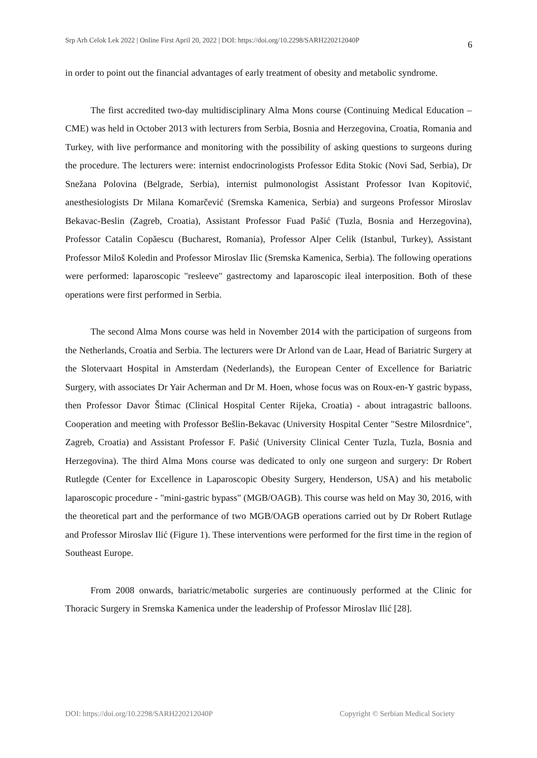Srp Arh Celok Lek 2022 | Online First April 20, 2022 | DOI: https://doi.org/10.2298/SARH220212040P 6
in order to point out the financial advantages of early treatment of obesity and metabolic syndrome.
The first accredited two-day multidisciplinary Alma Mons course (Continuing Medical Education – CME) was held in October 2013 with lecturers from Serbia, Bosnia and Herzegovina, Croatia, Romania and Turkey, with live performance and monitoring with the possibility of asking questions to surgeons during the procedure. The lecturers were: internist endocrinologists Professor Edita Stokic (Novi Sad, Serbia), Dr Snežana Polovina (Belgrade, Serbia), internist pulmonologist Assistant Professor Ivan Kopitović, anesthesiologists Dr Milana Komarčević (Sremska Kamenica, Serbia) and surgeons Professor Miroslav Bekavac-Beslin (Zagreb, Croatia), Assistant Professor Fuad Pašić (Tuzla, Bosnia and Herzegovina), Professor Catalin Copăescu (Bucharest, Romania), Professor Alper Celik (Istanbul, Turkey), Assistant Professor Miloš Koledin and Professor Miroslav Ilic (Sremska Kamenica, Serbia). The following operations were performed: laparoscopic "resleeve" gastrectomy and laparoscopic ileal interposition. Both of these operations were first performed in Serbia.
The second Alma Mons course was held in November 2014 with the participation of surgeons from the Netherlands, Croatia and Serbia. The lecturers were Dr Arlond van de Laar, Head of Bariatric Surgery at the Slotervaart Hospital in Amsterdam (Nederlands), the European Center of Excellence for Bariatric Surgery, with associates Dr Yair Acherman and Dr M. Hoen, whose focus was on Roux-en-Y gastric bypass, then Professor Davor Štimac (Clinical Hospital Center Rijeka, Croatia) - about intragastric balloons. Cooperation and meeting with Professor Bešlin-Bekavac (University Hospital Center "Sestre Milosrdnice", Zagreb, Croatia) and Assistant Professor F. Pašić (University Clinical Center Tuzla, Tuzla, Bosnia and Herzegovina). The third Alma Mons course was dedicated to only one surgeon and surgery: Dr Robert Rutlegde (Center for Excellence in Laparoscopic Obesity Surgery, Henderson, USA) and his metabolic laparoscopic procedure - "mini-gastric bypass" (MGB/OAGB). This course was held on May 30, 2016, with the theoretical part and the performance of two MGB/OAGB operations carried out by Dr Robert Rutlage and Professor Miroslav Ilić (Figure 1). These interventions were performed for the first time in the region of Southeast Europe.
From 2008 onwards, bariatric/metabolic surgeries are continuously performed at the Clinic for Thoracic Surgery in Sremska Kamenica under the leadership of Professor Miroslav Ilić [28].
DOI: https://doi.org/10.2298/SARH220212040P Copyright © Serbian Medical Society